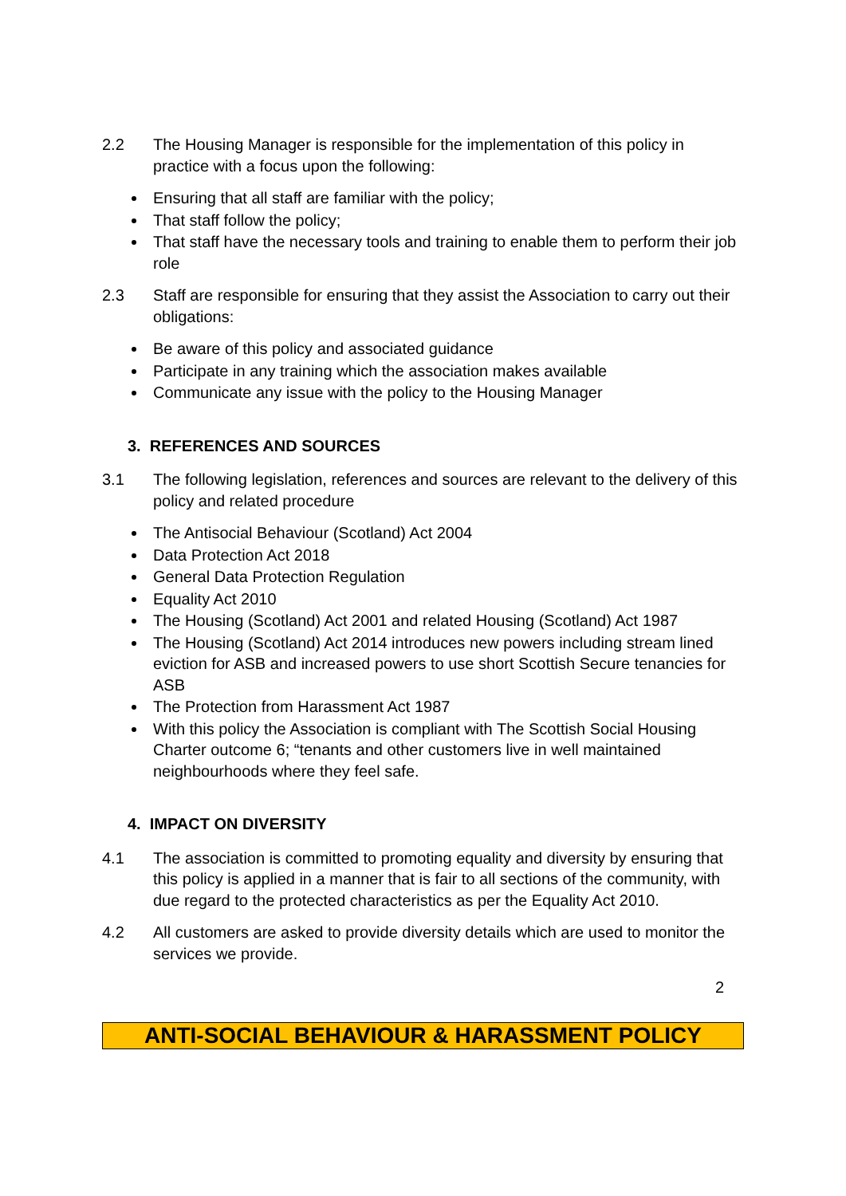2.2 The Housing Manager is responsible for the implementation of this policy in practice with a focus upon the following:
Ensuring that all staff are familiar with the policy;
That staff follow the policy;
That staff have the necessary tools and training to enable them to perform their job role
2.3 Staff are responsible for ensuring that they assist the Association to carry out their obligations:
Be aware of this policy and associated guidance
Participate in any training which the association makes available
Communicate any issue with the policy to the Housing Manager
3. REFERENCES AND SOURCES
3.1 The following legislation, references and sources are relevant to the delivery of this policy and related procedure
The Antisocial Behaviour (Scotland) Act 2004
Data Protection Act 2018
General Data Protection Regulation
Equality Act 2010
The Housing (Scotland) Act 2001 and related Housing (Scotland) Act 1987
The Housing (Scotland) Act 2014 introduces new powers including stream lined eviction for ASB and increased powers to use short Scottish Secure tenancies for ASB
The Protection from Harassment Act 1987
With this policy the Association is compliant with The Scottish Social Housing Charter outcome 6; “tenants and other customers live in well maintained neighbourhoods where they feel safe.
4. IMPACT ON DIVERSITY
4.1 The association is committed to promoting equality and diversity by ensuring that this policy is applied in a manner that is fair to all sections of the community, with due regard to the protected characteristics as per the Equality Act 2010.
4.2 All customers are asked to provide diversity details which are used to monitor the services we provide.
2
ANTI-SOCIAL BEHAVIOUR & HARASSMENT POLICY